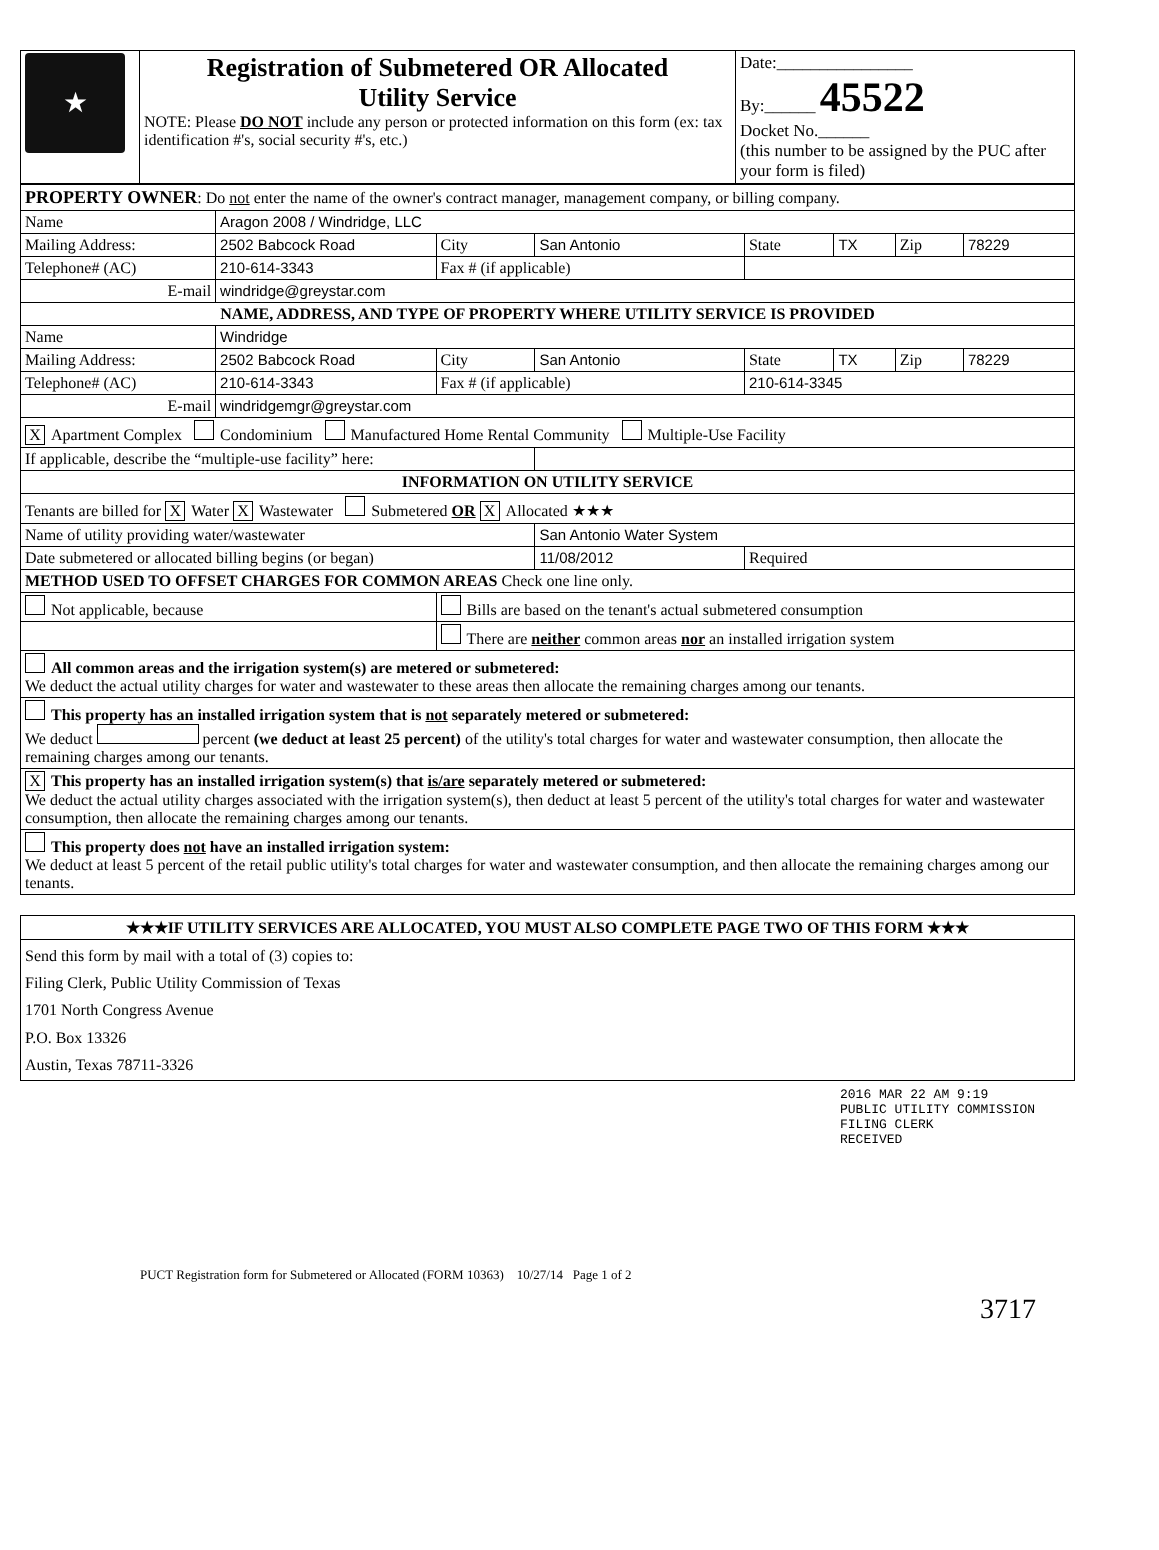| ★ | Registration of Submetered OR Allocated Utility Service NOTE: Please DO NOT include any person or protected information on this form (ex: tax identification #'s, social security #'s, etc.) | Date:________________ By:______ 45522 Docket No.______ (this number to be assigned by the PUC after your form is filed) |
| PROPERTY OWNER : Do not enter the name of the owner's contract manager, management company, or billing company. | | | | | | | |
| Name | Aragon 2008 / Windridge, LLC | | | | | | |
| Mailing Address: | 2502 Babcock Road | City | San Antonio | State | TX | Zip | 78229 |
| Telephone# (AC) | 210-614-3343 | Fax # (if applicable) | | | | | |
| E-mail | windridge@greystar.com | | | | | | |
| NAME, ADDRESS, AND TYPE OF PROPERTY WHERE UTILITY SERVICE IS PROVIDED | | | | | | | |
| Name | Windridge | | | | | | |
| Mailing Address: | 2502 Babcock Road | City | San Antonio | State | TX | Zip | 78229 |
| Telephone# (AC) | 210-614-3343 | Fax # (if applicable) | | 210-614-3345 | | | |
| E-mail | windridgemgr@greystar.com | | | | | | |
| X Apartment Complex Condominium Manufactured Home Rental Community Multiple-Use Facility | | | | | | | |
| If applicable, describe the “multiple-use facility” here: | | | | | | | |
| INFORMATION ON UTILITY SERVICE | | | | | | | |
| Tenants are billed for X Water X Wastewater Submetered OR X Allocated ★★★ | | | | | | | |
| Name of utility providing water/wastewater | | | San Antonio Water System | | | | |
| Date submetered or allocated billing begins (or began) | | | 11/08/2012 | Required | | | |
| METHOD USED TO OFFSET CHARGES FOR COMMON AREAS Check one line only. | | | | | | | |
| Not applicable, because | | Bills are based on the tenant's actual submetered consumption | | | | | |
| | | There are neither common areas nor an installed irrigation system | | | | | |
| All common areas and the irrigation system(s) are metered or submetered: We deduct the actual utility charges for water and wastewater to these areas then allocate the remaining charges among our tenants. | | | | | | | |
| This property has an installed irrigation system that is not separately metered or submetered: We deduct percent (we deduct at least 25 percent) of the utility's total charges for water and wastewater consumption, then allocate the remaining charges among our tenants. | | | | | | | |
| X This property has an installed irrigation system(s) that is/are separately metered or submetered: We deduct the actual utility charges associated with the irrigation system(s), then deduct at least 5 percent of the utility's total charges for water and wastewater consumption, then allocate the remaining charges among our tenants. | | | | | | | |
| This property does not have an installed irrigation system: We deduct at least 5 percent of the retail public utility's total charges for water and wastewater consumption, and then allocate the remaining charges among our tenants. | | | | | | | |
| ★★★IF UTILITY SERVICES ARE ALLOCATED, YOU MUST ALSO COMPLETE PAGE TWO OF THIS FORM ★★★ |
| Send this form by mail with a total of (3) copies to: Filing Clerk, Public Utility Commission of Texas 1701 North Congress Avenue P.O. Box 13326 Austin, Texas 78711-3326 |
2016 MAR 22 AM 9:19
PUBLIC UTILITY COMMISSION FILING CLERK
RECEIVED
PUCT Registration form for Submetered or Allocated (FORM 10363) 10/27/14 Page 1 of 2
3717